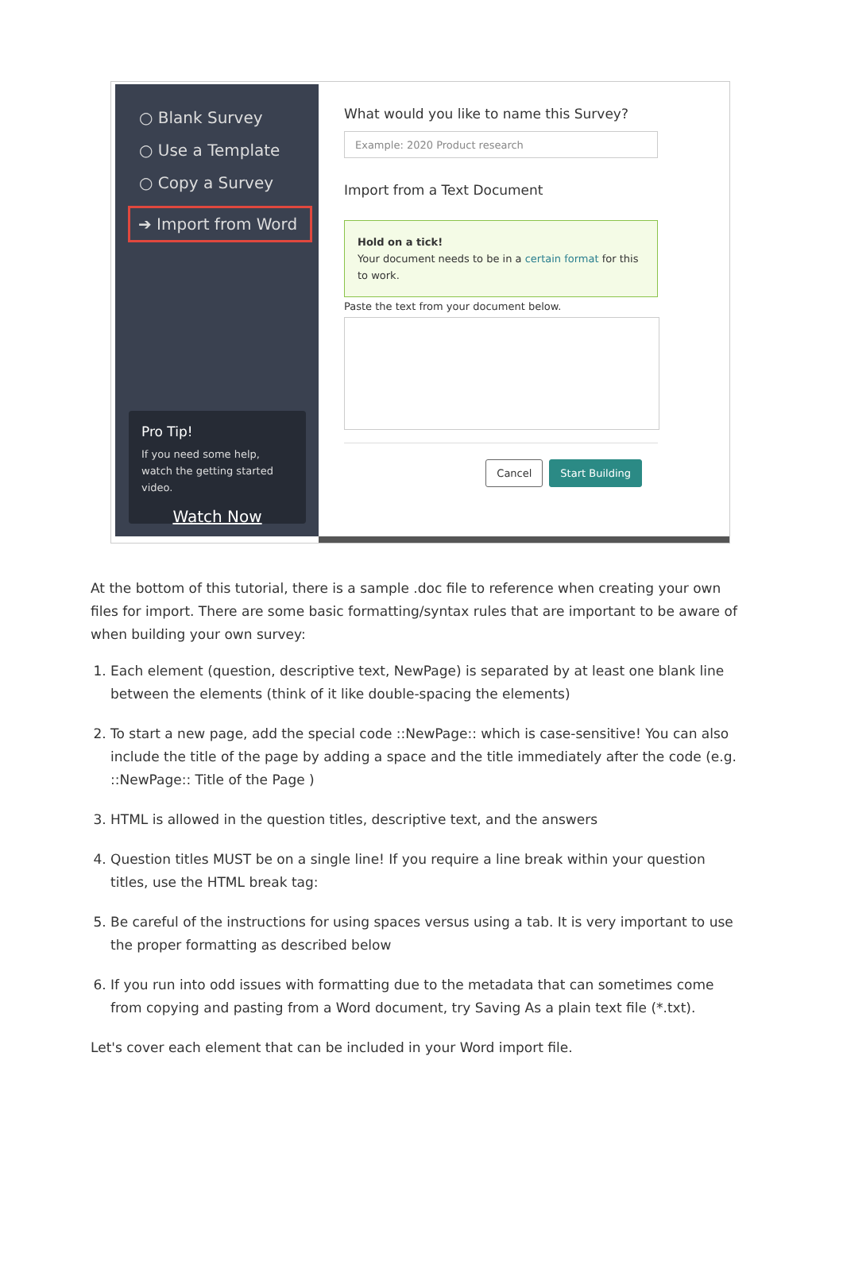○ Blank Survey
○ Use a Template
○ Copy a Survey
➔ Import from Word
Pro Tip!
If you need some help, watch the getting started video.
Watch Now
What would you like to name this Survey?
Example: 2020 Product research
Import from a Text Document
Hold on a tick!
Your document needs to be in a certain format for this to work.
Paste the text from your document below.
Cancel Start Building
At the bottom of this tutorial, there is a sample .doc file to reference when creating your own files for import. There are some basic formatting/syntax rules that are important to be aware of when building your own survey:
1. Each element (question, descriptive text, NewPage) is separated by at least one blank line between the elements (think of it like double-spacing the elements)
2. To start a new page, add the special code ::NewPage:: which is case-sensitive! You can also include the title of the page by adding a space and the title immediately after the code (e.g. ::NewPage:: Title of the Page )
3. HTML is allowed in the question titles, descriptive text, and the answers
4. Question titles MUST be on a single line! If you require a line break within your question titles, use the HTML break tag:
5. Be careful of the instructions for using spaces versus using a tab. It is very important to use the proper formatting as described below
6. If you run into odd issues with formatting due to the metadata that can sometimes come from copying and pasting from a Word document, try Saving As a plain text file (*.txt).
Let's cover each element that can be included in your Word import file.